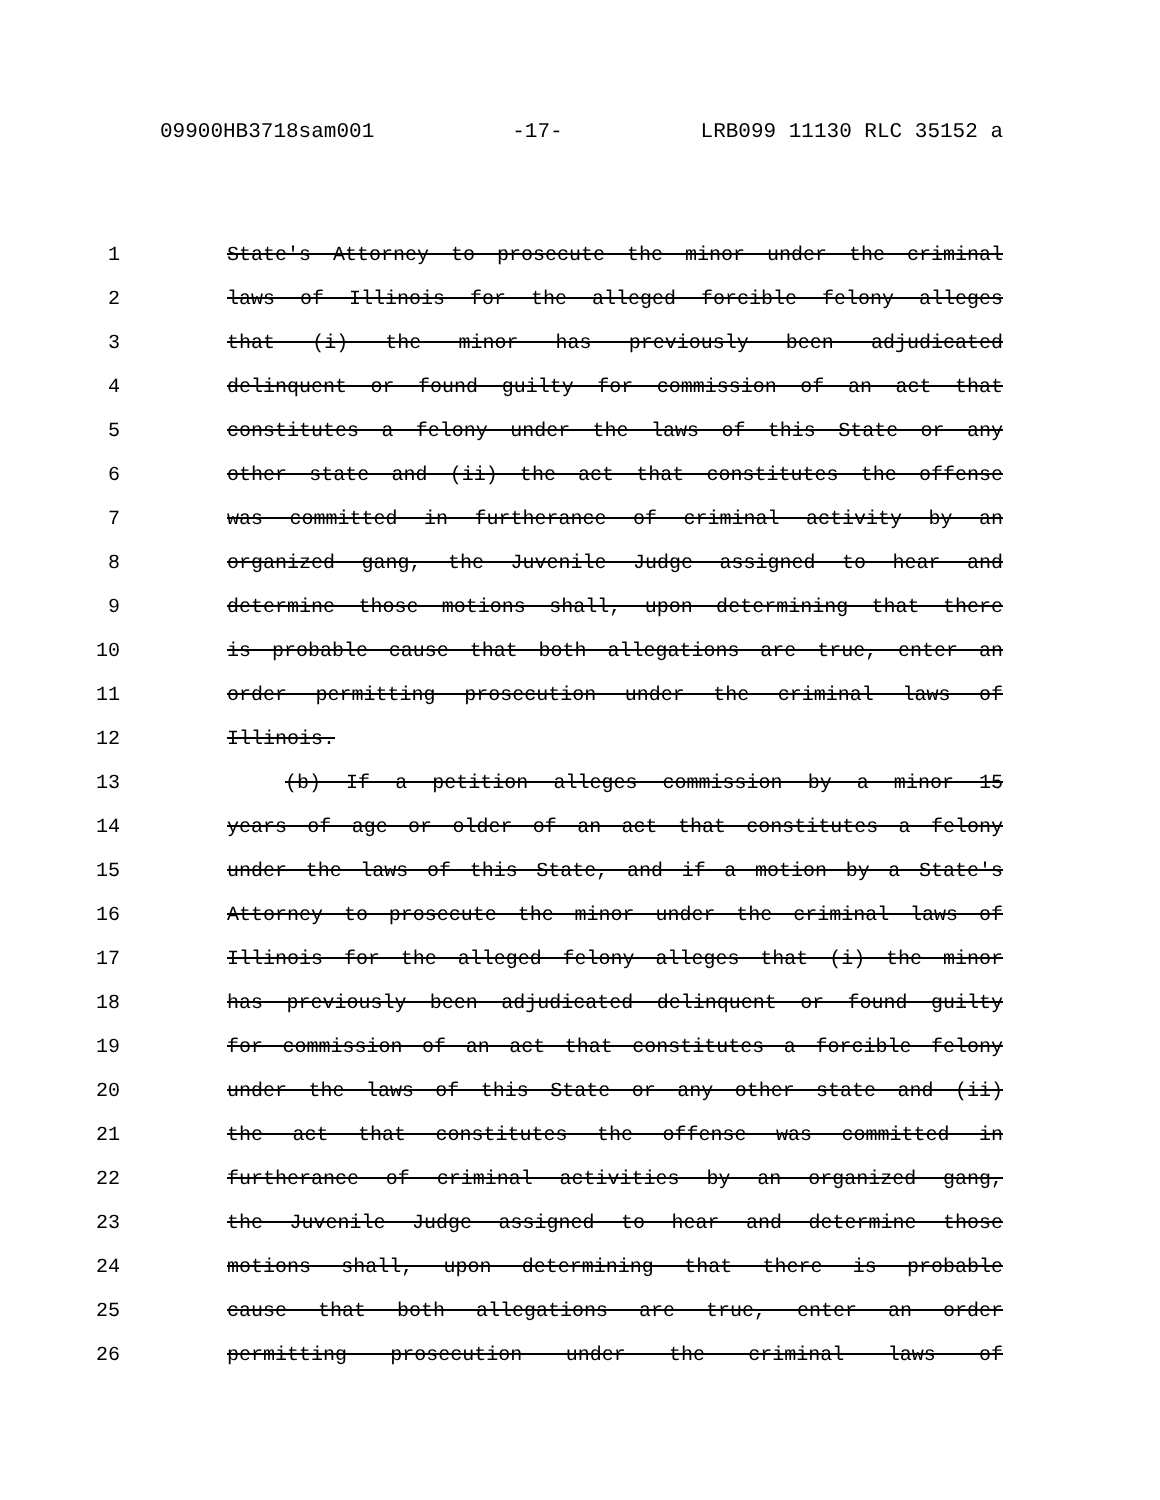09900HB3718sam001 -17- LRB099 11130 RLC 35152 a
1 State's Attorney to prosecute the minor under the criminal
2 laws of Illinois for the alleged forcible felony alleges
3 that (i) the minor has previously been adjudicated
4 delinquent or found guilty for commission of an act that
5 constitutes a felony under the laws of this State or any
6 other state and (ii) the act that constitutes the offense
7 was committed in furtherance of criminal activity by an
8 organized gang, the Juvenile Judge assigned to hear and
9 determine those motions shall, upon determining that there
10 is probable cause that both allegations are true, enter an
11 order permitting prosecution under the criminal laws of
12 Illinois.
13 (b) If a petition alleges commission by a minor 15
14 years of age or older of an act that constitutes a felony
15 under the laws of this State, and if a motion by a State's
16 Attorney to prosecute the minor under the criminal laws of
17 Illinois for the alleged felony alleges that (i) the minor
18 has previously been adjudicated delinquent or found guilty
19 for commission of an act that constitutes a forcible felony
20 under the laws of this State or any other state and (ii)
21 the act that constitutes the offense was committed in
22 furtherance of criminal activities by an organized gang,
23 the Juvenile Judge assigned to hear and determine those
24 motions shall, upon determining that there is probable
25 cause that both allegations are true, enter an order
26 permitting prosecution under the criminal laws of